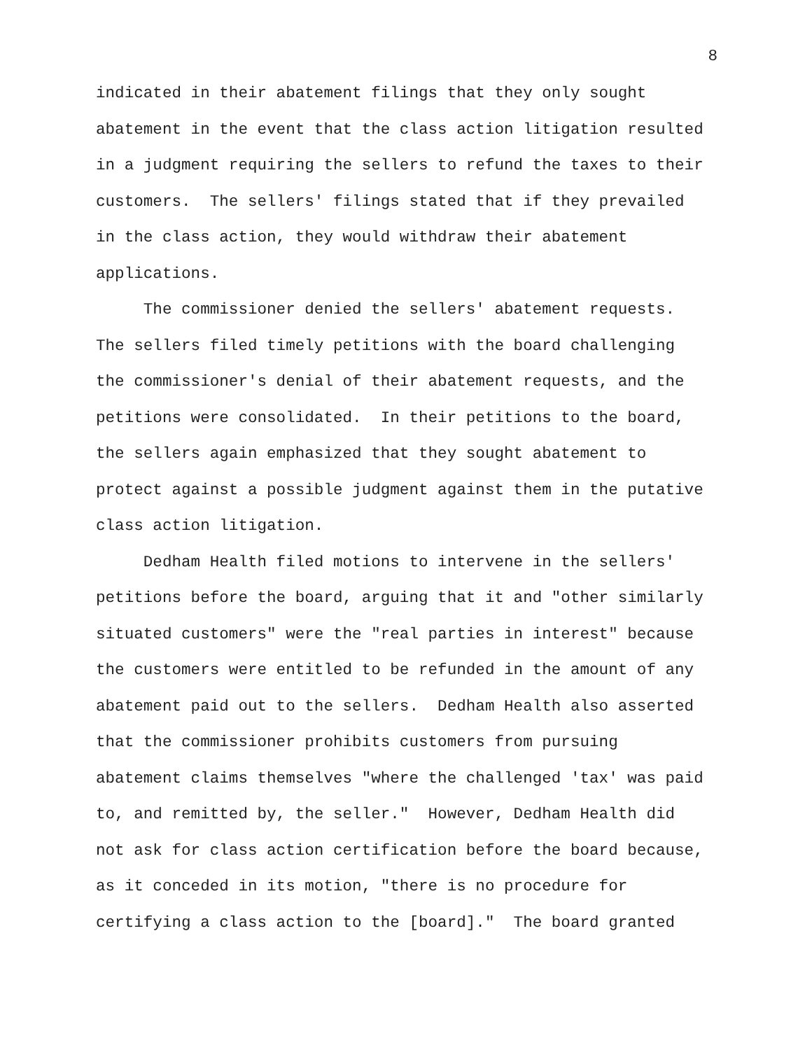8
indicated in their abatement filings that they only sought abatement in the event that the class action litigation resulted in a judgment requiring the sellers to refund the taxes to their customers. The sellers' filings stated that if they prevailed in the class action, they would withdraw their abatement applications.
The commissioner denied the sellers' abatement requests. The sellers filed timely petitions with the board challenging the commissioner's denial of their abatement requests, and the petitions were consolidated. In their petitions to the board, the sellers again emphasized that they sought abatement to protect against a possible judgment against them in the putative class action litigation.
Dedham Health filed motions to intervene in the sellers' petitions before the board, arguing that it and "other similarly situated customers" were the "real parties in interest" because the customers were entitled to be refunded in the amount of any abatement paid out to the sellers. Dedham Health also asserted that the commissioner prohibits customers from pursuing abatement claims themselves "where the challenged 'tax' was paid to, and remitted by, the seller." However, Dedham Health did not ask for class action certification before the board because, as it conceded in its motion, "there is no procedure for certifying a class action to the [board]." The board granted